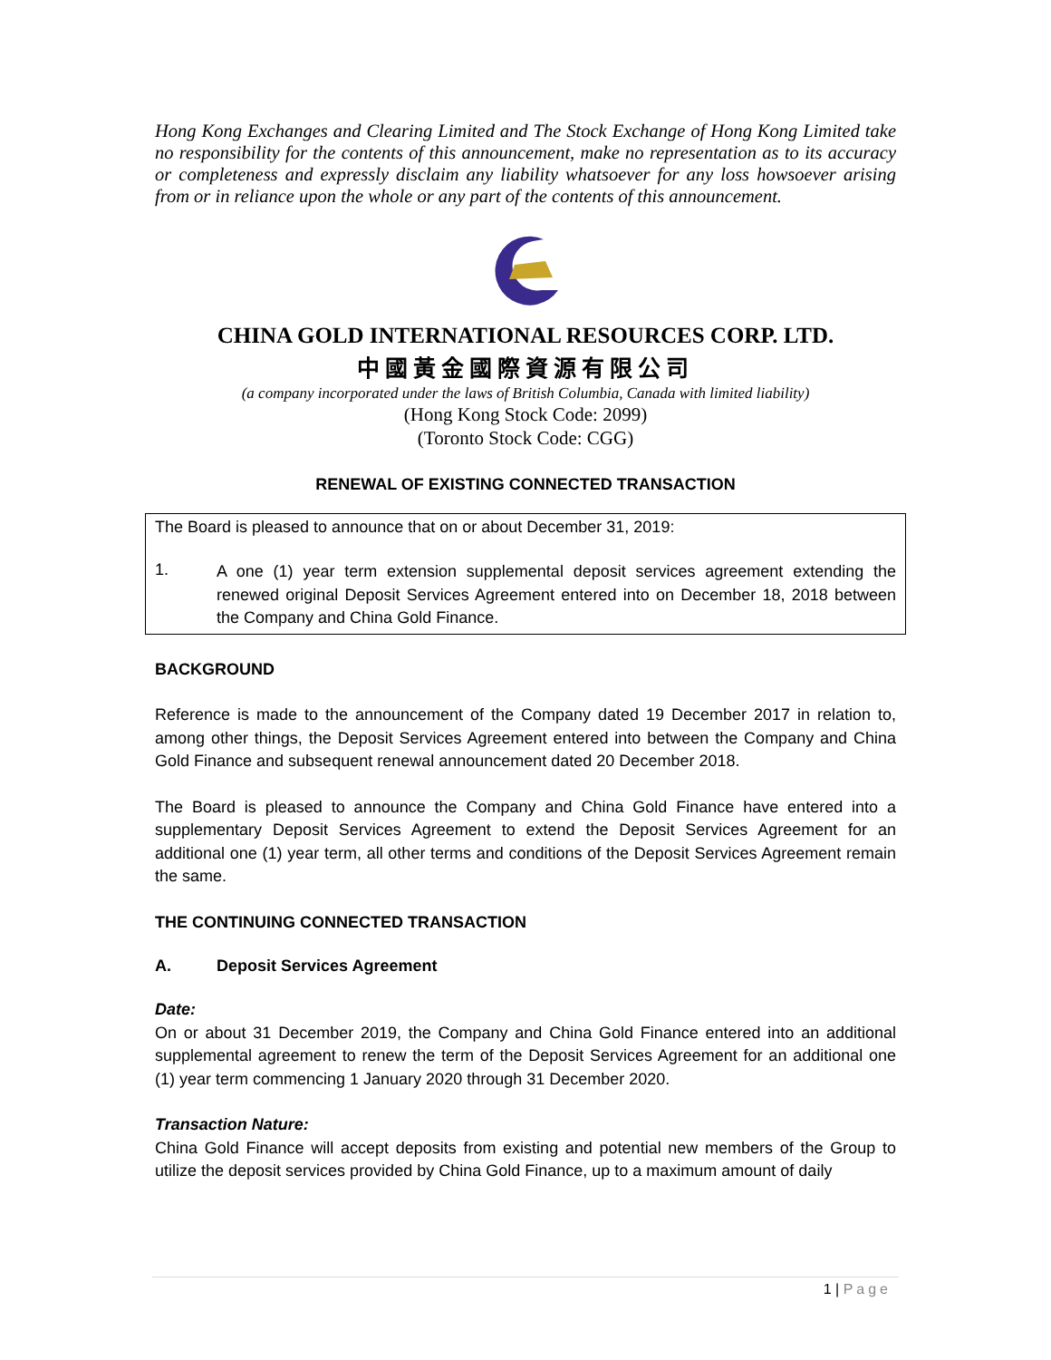Hong Kong Exchanges and Clearing Limited and The Stock Exchange of Hong Kong Limited take no responsibility for the contents of this announcement, make no representation as to its accuracy or completeness and expressly disclaim any liability whatsoever for any loss howsoever arising from or in reliance upon the whole or any part of the contents of this announcement.
CHINA GOLD INTERNATIONAL RESOURCES CORP. LTD.
中國黃金國際資源有限公司
(a company incorporated under the laws of British Columbia, Canada with limited liability)
(Hong Kong Stock Code: 2099)
(Toronto Stock Code: CGG)
RENEWAL OF EXISTING CONNECTED TRANSACTION
The Board is pleased to announce that on or about December 31, 2019:
1.
A one (1) year term extension supplemental deposit services agreement extending the renewed original Deposit Services Agreement entered into on December 18, 2018 between the Company and China Gold Finance.
BACKGROUND
Reference is made to the announcement of the Company dated 19 December 2017 in relation to, among other things, the Deposit Services Agreement entered into between the Company and China Gold Finance and subsequent renewal announcement dated 20 December 2018.
The Board is pleased to announce the Company and China Gold Finance have entered into a supplementary Deposit Services Agreement to extend the Deposit Services Agreement for an additional one (1) year term, all other terms and conditions of the Deposit Services Agreement remain the same.
THE CONTINUING CONNECTED TRANSACTION
A. Deposit Services Agreement
Date:
On or about 31 December 2019, the Company and China Gold Finance entered into an additional supplemental agreement to renew the term of the Deposit Services Agreement for an additional one (1) year term commencing 1 January 2020 through 31 December 2020.
Transaction Nature:
China Gold Finance will accept deposits from existing and potential new members of the Group to utilize the deposit services provided by China Gold Finance, up to a maximum amount of daily
1 | Page